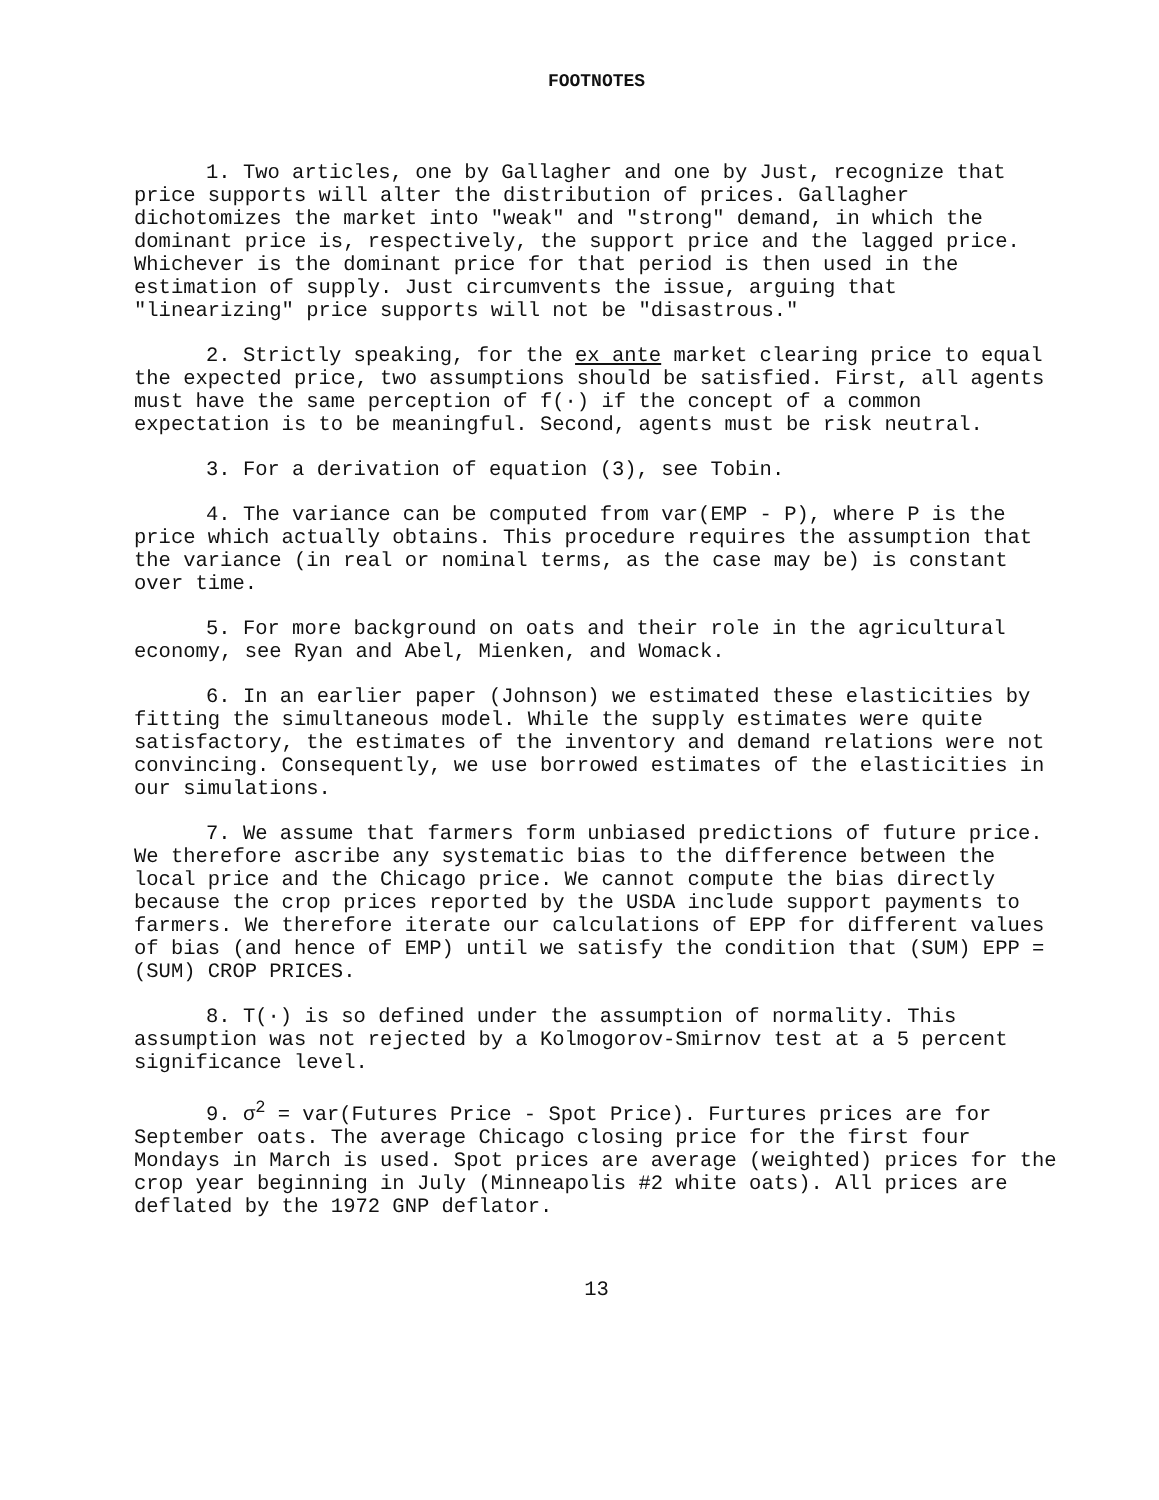FOOTNOTES
1. Two articles, one by Gallagher and one by Just, recognize that price supports will alter the distribution of prices. Gallagher dichotomizes the market into "weak" and "strong" demand, in which the dominant price is, respectively, the support price and the lagged price. Whichever is the dominant price for that period is then used in the estimation of supply. Just circumvents the issue, arguing that "linearizing" price supports will not be "disastrous."
2. Strictly speaking, for the ex ante market clearing price to equal the expected price, two assumptions should be satisfied. First, all agents must have the same perception of f(·) if the concept of a common expectation is to be meaningful. Second, agents must be risk neutral.
3. For a derivation of equation (3), see Tobin.
4. The variance can be computed from var(EMP - P), where P is the price which actually obtains. This procedure requires the assumption that the variance (in real or nominal terms, as the case may be) is constant over time.
5. For more background on oats and their role in the agricultural economy, see Ryan and Abel, Mienken, and Womack.
6. In an earlier paper (Johnson) we estimated these elasticities by fitting the simultaneous model. While the supply estimates were quite satisfactory, the estimates of the inventory and demand relations were not convincing. Consequently, we use borrowed estimates of the elasticities in our simulations.
7. We assume that farmers form unbiased predictions of future price. We therefore ascribe any systematic bias to the difference between the local price and the Chicago price. We cannot compute the bias directly because the crop prices reported by the USDA include support payments to farmers. We therefore iterate our calculations of EPP for different values of bias (and hence of EMP) until we satisfy the condition that (SUM) EPP = (SUM) CROP PRICES.
8. T(·) is so defined under the assumption of normality. This assumption was not rejected by a Kolmogorov-Smirnov test at a 5 percent significance level.
9. σ<sup>2</sup> = var(Futures Price - Spot Price). Furtures prices are for September oats. The average Chicago closing price for the first four Mondays in March is used. Spot prices are average (weighted) prices for the crop year beginning in July (Minneapolis #2 white oats). All prices are deflated by the 1972 GNP deflator.
13